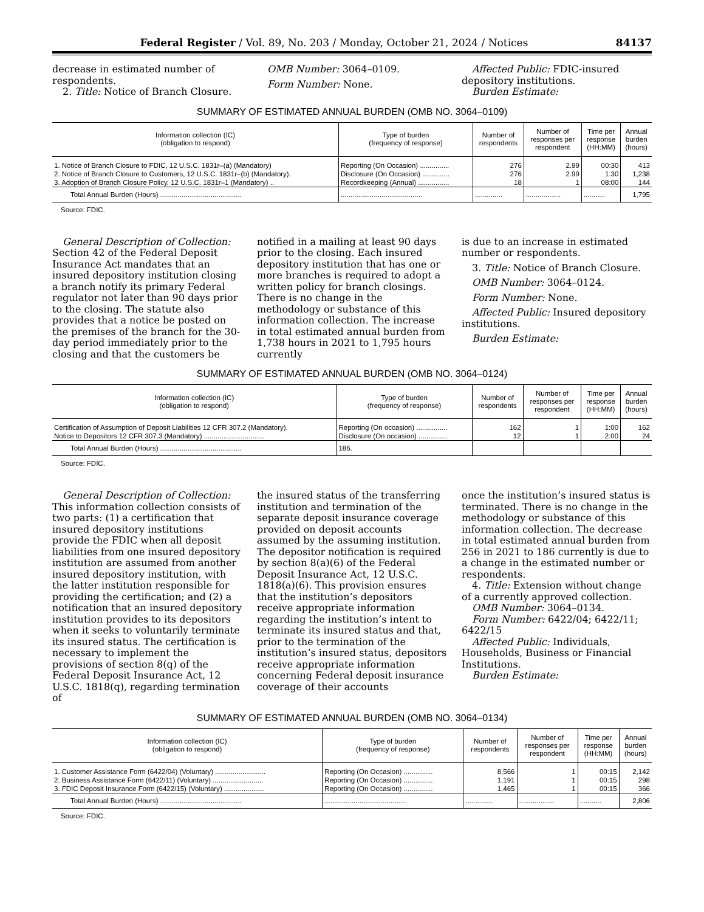Federal Register / Vol. 89, No. 203 / Monday, October 21, 2024 / Notices 84137
decrease in estimated number of respondents.
2. Title: Notice of Branch Closure.
OMB Number: 3064–0109.
Form Number: None.
Affected Public: FDIC-insured depository institutions.
Burden Estimate:
SUMMARY OF ESTIMATED ANNUAL BURDEN (OMB NO. 3064–0109)
| Information collection (IC) (obligation to respond) | Type of burden (frequency of response) | Number of respondents | Number of responses per respondent | Time per response (HH:MM) | Annual burden (hours) |
| --- | --- | --- | --- | --- | --- |
| 1. Notice of Branch Closure to FDIC, 12 U.S.C. 1831r–(a) (Mandatory) | Reporting (On Occasion) ............... | 276 | 2.99 | 00:30 | 413 |
| 2. Notice of Branch Closure to Customers, 12 U.S.C. 1831r–(b) (Mandatory). | Disclosure (On Occasion) .............. | 276 | 2.99 | 1:30 | 1,238 |
| 3. Adoption of Branch Closure Policy, 12 U.S.C. 1831r–1 (Mandatory) .. | Recordkeeping (Annual) ................ | 18 | 1 | 08:00 | 144 |
| Total Annual Burden (Hours) .......................................... | .......................................... | .............. | .................. | ........... | 1,795 |
Source: FDIC.
General Description of Collection: Section 42 of the Federal Deposit Insurance Act mandates that an insured depository institution closing a branch notify its primary Federal regulator not later than 90 days prior to the closing. The statute also provides that a notice be posted on the premises of the branch for the 30-day period immediately prior to the closing and that the customers be
notified in a mailing at least 90 days prior to the closing. Each insured depository institution that has one or more branches is required to adopt a written policy for branch closings. There is no change in the methodology or substance of this information collection. The increase in total estimated annual burden from 1,738 hours in 2021 to 1,795 hours currently
is due to an increase in estimated number or respondents.
3. Title: Notice of Branch Closure.
OMB Number: 3064–0124.
Form Number: None.
Affected Public: Insured depository institutions.
Burden Estimate:
SUMMARY OF ESTIMATED ANNUAL BURDEN (OMB NO. 3064–0124)
| Information collection (IC) (obligation to respond) | Type of burden (frequency of response) | Number of respondents | Number of responses per respondent | Time per response (HH:MM) | Annual burden (hours) |
| --- | --- | --- | --- | --- | --- |
| Certification of Assumption of Deposit Liabilities 12 CFR 307.2 (Mandatory). | Reporting (On occasion) ................ | 162 | 1 | 1:00 | 162 |
| Notice to Depositors 12 CFR 307.3 (Mandatory) ............................... | Disclosure (On occasion) ............... | 12 | 1 | 2:00 | 24 |
| Total Annual Burden (Hours) .......................................... | 186. | | | | |
Source: FDIC.
General Description of Collection: This information collection consists of two parts: (1) a certification that insured depository institutions provide the FDIC when all deposit liabilities from one insured depository institution are assumed from another insured depository institution, with the latter institution responsible for providing the certification; and (2) a notification that an insured depository institution provides to its depositors when it seeks to voluntarily terminate its insured status. The certification is necessary to implement the provisions of section 8(q) of the Federal Deposit Insurance Act, 12 U.S.C. 1818(q), regarding termination of
the insured status of the transferring institution and termination of the separate deposit insurance coverage provided on deposit accounts assumed by the assuming institution. The depositor notification is required by section 8(a)(6) of the Federal Deposit Insurance Act, 12 U.S.C. 1818(a)(6). This provision ensures that the institution’s depositors receive appropriate information regarding the institution’s intent to terminate its insured status and that, prior to the termination of the institution’s insured status, depositors receive appropriate information concerning Federal deposit insurance coverage of their accounts
once the institution’s insured status is terminated. There is no change in the methodology or substance of this information collection. The decrease in total estimated annual burden from 256 in 2021 to 186 currently is due to a change in the estimated number or respondents.
4. Title: Extension without change of a currently approved collection.
OMB Number: 3064–0134.
Form Number: 6422/04; 6422/11; 6422/15
Affected Public: Individuals, Households, Business or Financial Institutions.
Burden Estimate:
SUMMARY OF ESTIMATED ANNUAL BURDEN (OMB NO. 3064–0134)
| Information collection (IC) (obligation to respond) | Type of burden (frequency of response) | Number of respondents | Number of responses per respondent | Time per response (HH:MM) | Annual burden (hours) |
| --- | --- | --- | --- | --- | --- |
| 1. Customer Assistance Form (6422/04) (Voluntary) .......................... | Reporting (On Occasion) ............... | 8,566 | 1 | 00:15 | 2,142 |
| 2. Business Assistance Form (6422/11) (Voluntary) .......................... | Reporting (On Occasion) ............... | 1,191 | 1 | 00:15 | 298 |
| 3. FDIC Deposit Insurance Form (6422/15) (Voluntary) ..................... | Reporting (On Occasion) ............... | 1,465 | 1 | 00:15 | 366 |
| Total Annual Burden (Hours) .......................................... | .......................................... | .............. | .................. | ........... | 2,806 |
Source: FDIC.